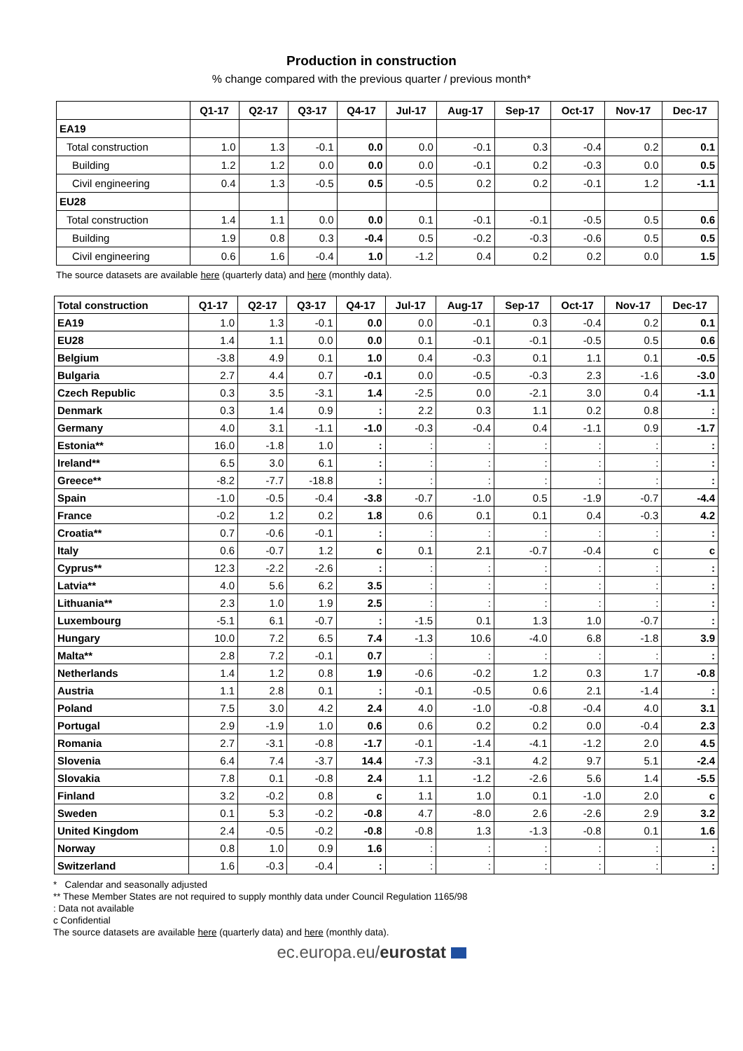Production in construction
% change compared with the previous quarter / previous month*
| | Q1-17 | Q2-17 | Q3-17 | Q4-17 | Jul-17 | Aug-17 | Sep-17 | Oct-17 | Nov-17 | Dec-17 |
| --- | --- | --- | --- | --- | --- | --- | --- | --- | --- | --- |
| EA19 | | | | | | | | | | |
| Total construction | 1.0 | 1.3 | -0.1 | 0.0 | 0.0 | -0.1 | 0.3 | -0.4 | 0.2 | 0.1 |
| Building | 1.2 | 1.2 | 0.0 | 0.0 | 0.0 | -0.1 | 0.2 | -0.3 | 0.0 | 0.5 |
| Civil engineering | 0.4 | 1.3 | -0.5 | 0.5 | -0.5 | 0.2 | 0.2 | -0.1 | 1.2 | -1.1 |
| EU28 | | | | | | | | | | |
| Total construction | 1.4 | 1.1 | 0.0 | 0.0 | 0.1 | -0.1 | -0.1 | -0.5 | 0.5 | 0.6 |
| Building | 1.9 | 0.8 | 0.3 | -0.4 | 0.5 | -0.2 | -0.3 | -0.6 | 0.5 | 0.5 |
| Civil engineering | 0.6 | 1.6 | -0.4 | 1.0 | -1.2 | 0.4 | 0.2 | 0.2 | 0.0 | 1.5 |
The source datasets are available here (quarterly data) and here (monthly data).
| Total construction | Q1-17 | Q2-17 | Q3-17 | Q4-17 | Jul-17 | Aug-17 | Sep-17 | Oct-17 | Nov-17 | Dec-17 |
| --- | --- | --- | --- | --- | --- | --- | --- | --- | --- | --- |
| EA19 | 1.0 | 1.3 | -0.1 | 0.0 | 0.0 | -0.1 | 0.3 | -0.4 | 0.2 | 0.1 |
| EU28 | 1.4 | 1.1 | 0.0 | 0.0 | 0.1 | -0.1 | -0.1 | -0.5 | 0.5 | 0.6 |
| Belgium | -3.8 | 4.9 | 0.1 | 1.0 | 0.4 | -0.3 | 0.1 | 1.1 | 0.1 | -0.5 |
| Bulgaria | 2.7 | 4.4 | 0.7 | -0.1 | 0.0 | -0.5 | -0.3 | 2.3 | -1.6 | -3.0 |
| Czech Republic | 0.3 | 3.5 | -3.1 | 1.4 | -2.5 | 0.0 | -2.1 | 3.0 | 0.4 | -1.1 |
| Denmark | 0.3 | 1.4 | 0.9 | : | 2.2 | 0.3 | 1.1 | 0.2 | 0.8 | : |
| Germany | 4.0 | 3.1 | -1.1 | -1.0 | -0.3 | -0.4 | 0.4 | -1.1 | 0.9 | -1.7 |
| Estonia** | 16.0 | -1.8 | 1.0 | : | : | : | : | : | : | : |
| Ireland** | 6.5 | 3.0 | 6.1 | : | : | : | : | : | : | : |
| Greece** | -8.2 | -7.7 | -18.8 | : | : | : | : | : | : | : |
| Spain | -1.0 | -0.5 | -0.4 | -3.8 | -0.7 | -1.0 | 0.5 | -1.9 | -0.7 | -4.4 |
| France | -0.2 | 1.2 | 0.2 | 1.8 | 0.6 | 0.1 | 0.1 | 0.4 | -0.3 | 4.2 |
| Croatia** | 0.7 | -0.6 | -0.1 | : | : | : | : | : | : | : |
| Italy | 0.6 | -0.7 | 1.2 | c | 0.1 | 2.1 | -0.7 | -0.4 | c | c |
| Cyprus** | 12.3 | -2.2 | -2.6 | : | : | : | : | : | : | : |
| Latvia** | 4.0 | 5.6 | 6.2 | 3.5 | : | : | : | : | : | : |
| Lithuania** | 2.3 | 1.0 | 1.9 | 2.5 | : | : | : | : | : | : |
| Luxembourg | -5.1 | 6.1 | -0.7 | : | -1.5 | 0.1 | 1.3 | 1.0 | -0.7 | : |
| Hungary | 10.0 | 7.2 | 6.5 | 7.4 | -1.3 | 10.6 | -4.0 | 6.8 | -1.8 | 3.9 |
| Malta** | 2.8 | 7.2 | -0.1 | 0.7 | : | : | : | : | : | : |
| Netherlands | 1.4 | 1.2 | 0.8 | 1.9 | -0.6 | -0.2 | 1.2 | 0.3 | 1.7 | -0.8 |
| Austria | 1.1 | 2.8 | 0.1 | : | -0.1 | -0.5 | 0.6 | 2.1 | -1.4 | : |
| Poland | 7.5 | 3.0 | 4.2 | 2.4 | 4.0 | -1.0 | -0.8 | -0.4 | 4.0 | 3.1 |
| Portugal | 2.9 | -1.9 | 1.0 | 0.6 | 0.6 | 0.2 | 0.2 | 0.0 | -0.4 | 2.3 |
| Romania | 2.7 | -3.1 | -0.8 | -1.7 | -0.1 | -1.4 | -4.1 | -1.2 | 2.0 | 4.5 |
| Slovenia | 6.4 | 7.4 | -3.7 | 14.4 | -7.3 | -3.1 | 4.2 | 9.7 | 5.1 | -2.4 |
| Slovakia | 7.8 | 0.1 | -0.8 | 2.4 | 1.1 | -1.2 | -2.6 | 5.6 | 1.4 | -5.5 |
| Finland | 3.2 | -0.2 | 0.8 | c | 1.1 | 1.0 | 0.1 | -1.0 | 2.0 | c |
| Sweden | 0.1 | 5.3 | -0.2 | -0.8 | 4.7 | -8.0 | 2.6 | -2.6 | 2.9 | 3.2 |
| United Kingdom | 2.4 | -0.5 | -0.2 | -0.8 | -0.8 | 1.3 | -1.3 | -0.8 | 0.1 | 1.6 |
| Norway | 0.8 | 1.0 | 0.9 | 1.6 | : | : | : | : | : | : |
| Switzerland | 1.6 | -0.3 | -0.4 | : | : | : | : | : | : | : |
* Calendar and seasonally adjusted
** These Member States are not required to supply monthly data under Council Regulation 1165/98
: Data not available
c Confidential
The source datasets are available here (quarterly data) and here (monthly data).
ec.europa.eu/eurostat